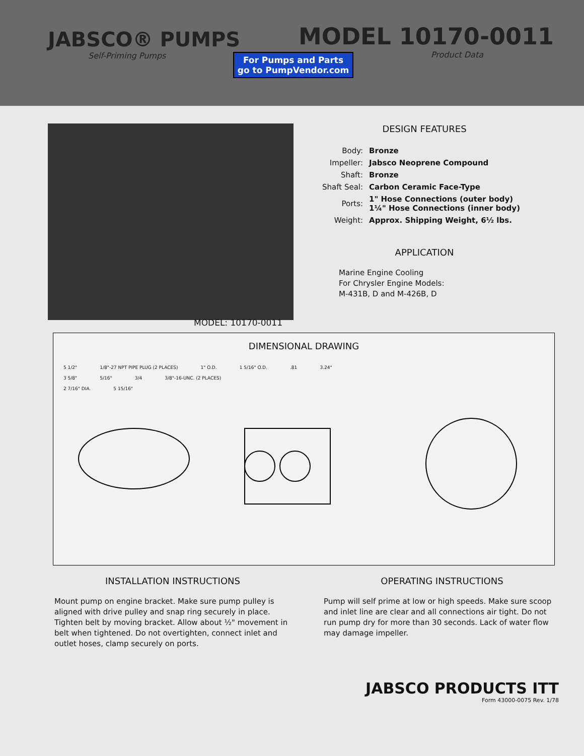JABSCO® PUMPS
Self-Priming Pumps
For Pumps and Parts
go to PumpVendor.com
MODEL 10170-0011
Product Data
DESIGN FEATURES
| Body: | Bronze |
| Impeller: | Jabsco Neoprene Compound |
| Shaft: | Bronze |
| Shaft Seal: | Carbon Ceramic Face-Type |
| Ports: | 1" Hose Connections (outer body) 1¼" Hose Connections (inner body) |
| Weight: | Approx. Shipping Weight, 6½ lbs. |
APPLICATION
Marine Engine Cooling
For Chrysler Engine Models:
M-431B, D and M-426B, D
MODEL: 10170-0011
DIMENSIONAL DRAWING
5 1/2" 1/8"-27 NPT PIPE PLUG (2 PLACES) 1" O.D. 1 5/16" O.D. .81 3.24"
3 5/8" 5/16" 3/4 3/8"-16-UNC. (2 PLACES)
2 7/16" DIA. 5 15/16"
INSTALLATION INSTRUCTIONS
Mount pump on engine bracket. Make sure pump pulley is aligned with drive pulley and snap ring securely in place. Tighten belt by moving bracket. Allow about ½" movement in belt when tightened. Do not overtighten, connect inlet and outlet hoses, clamp securely on ports.
OPERATING INSTRUCTIONS
Pump will self prime at low or high speeds. Make sure scoop and inlet line are clear and all connections air tight. Do not run pump dry for more than 30 seconds. Lack of water flow may damage impeller.
JABSCO PRODUCTS ITT
Form 43000-0075 Rev. 1/78